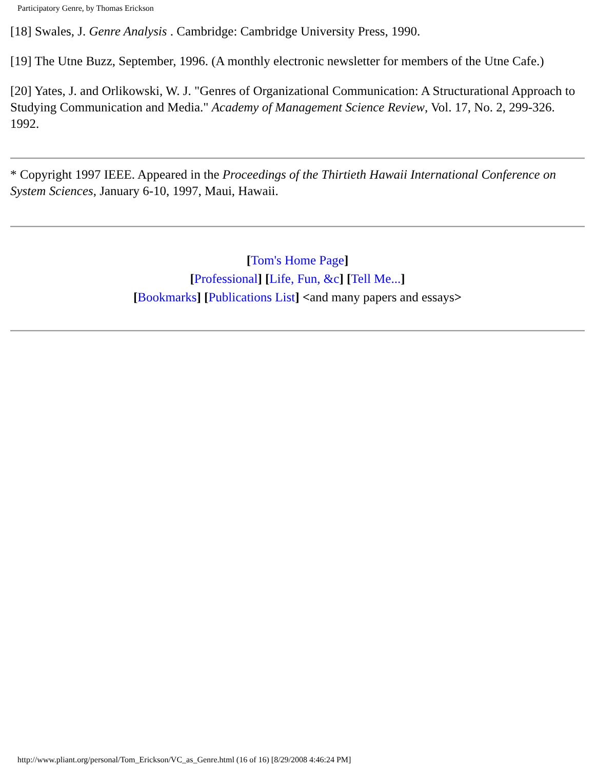Participatory Genre, by Thomas Erickson
[18] Swales, J. Genre Analysis . Cambridge: Cambridge University Press, 1990.
[19] The Utne Buzz, September, 1996. (A monthly electronic newsletter for members of the Utne Cafe.)
[20] Yates, J. and Orlikowski, W. J. "Genres of Organizational Communication: A Structurational Approach to Studying Communication and Media." Academy of Management Science Review, Vol. 17, No. 2, 299-326. 1992.
* Copyright 1997 IEEE. Appeared in the Proceedings of the Thirtieth Hawaii International Conference on System Sciences, January 6-10, 1997, Maui, Hawaii.
[Tom's Home Page]
[Professional] [Life, Fun, &c] [Tell Me...]
[Bookmarks] [Publications List] <and many papers and essays>
http://www.pliant.org/personal/Tom_Erickson/VC_as_Genre.html (16 of 16) [8/29/2008 4:46:24 PM]